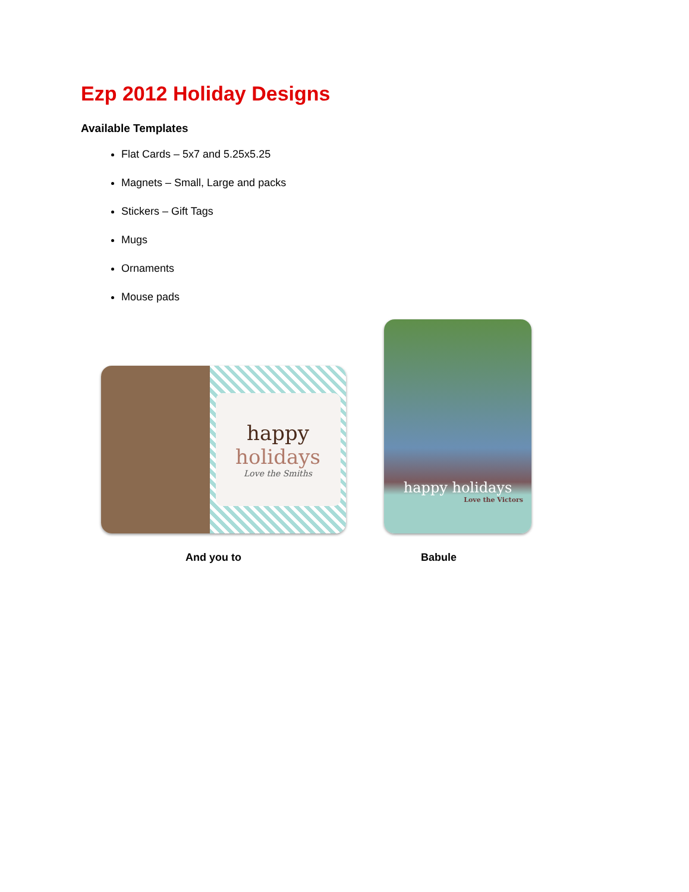Ezp 2012 Holiday Designs
Available Templates
Flat Cards – 5x7 and 5.25x5.25
Magnets – Small, Large and packs
Stickers – Gift Tags
Mugs
Ornaments
Mouse pads
happy
holidays
Love the Smiths
And you to
happy holidays
Love the Victors
Babule